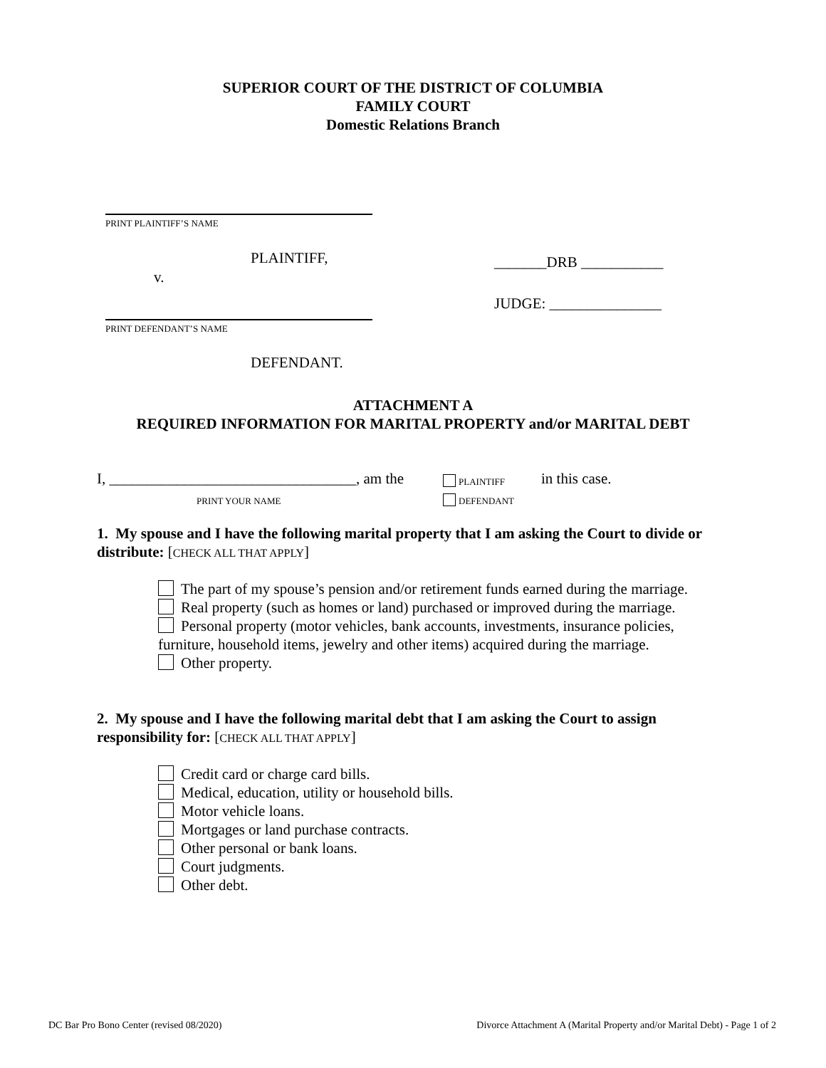SUPERIOR COURT OF THE DISTRICT OF COLUMBIA
FAMILY COURT
Domestic Relations Branch
PRINT PLAINTIFF’S NAME
PLAINTIFF,
v.
_______DRB ___________
JUDGE: _______________
PRINT DEFENDANT’S NAME
DEFENDANT.
ATTACHMENT A
REQUIRED INFORMATION FOR MARITAL PROPERTY and/or MARITAL DEBT
I, _________________________________, am the
PRINT YOUR NAME
PLAINTIFF
DEFENDANT
in this case.
1. My spouse and I have the following marital property that I am asking the Court to divide or distribute: [CHECK ALL THAT APPLY]
The part of my spouse’s pension and/or retirement funds earned during the marriage.
Real property (such as homes or land) purchased or improved during the marriage.
Personal property (motor vehicles, bank accounts, investments, insurance policies, furniture, household items, jewelry and other items) acquired during the marriage.
Other property.
2. My spouse and I have the following marital debt that I am asking the Court to assign responsibility for: [CHECK ALL THAT APPLY]
Credit card or charge card bills.
Medical, education, utility or household bills.
Motor vehicle loans.
Mortgages or land purchase contracts.
Other personal or bank loans.
Court judgments.
Other debt.
DC Bar Pro Bono Center (revised 08/2020)
Divorce Attachment A (Marital Property and/or Marital Debt) - Page 1 of 2